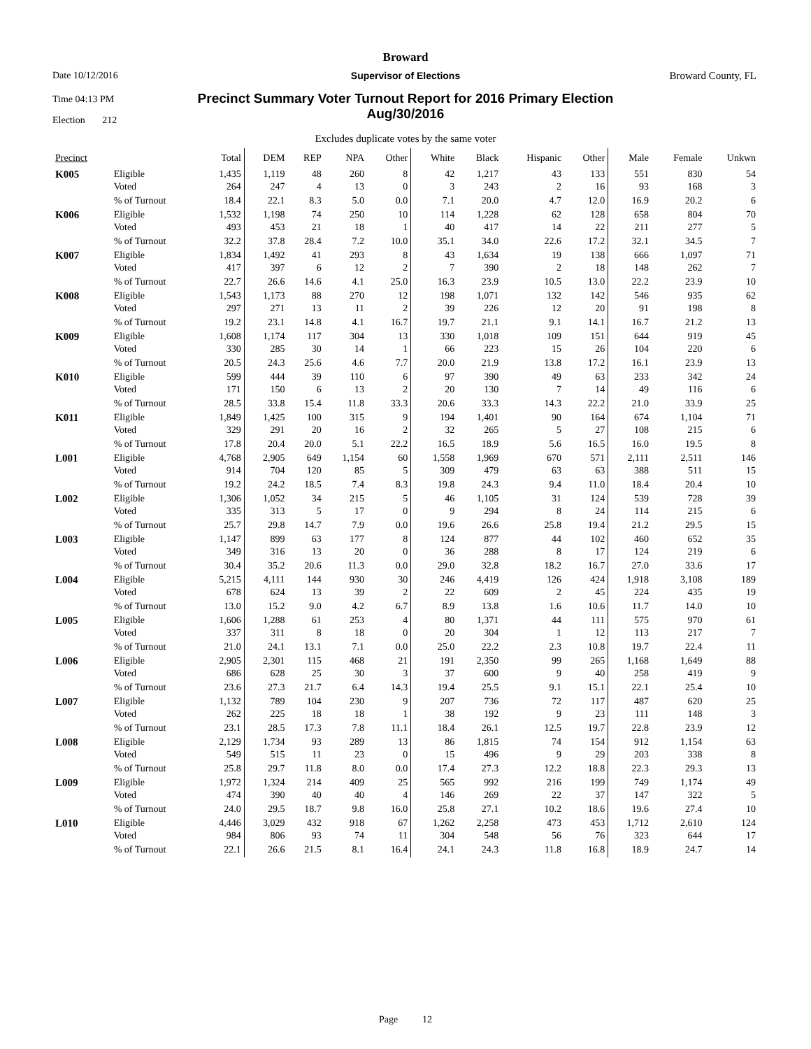Broward
Date 10/12/2016
Supervisor of Elections Broward County, FL
Time 04:13 PM
Precinct Summary Voter Turnout Report for 2016 Primary Election
Aug/30/2016
Election 212
Excludes duplicate votes by the same voter
| Precinct | | Total | DEM | REP | NPA | Other | White | Black | Hispanic | Other | Male | Female | Unkwn |
| --- | --- | --- | --- | --- | --- | --- | --- | --- | --- | --- | --- | --- | --- |
| K005 | Eligible | 1,435 | 1,119 | 48 | 260 | 8 | 42 | 1,217 | 43 | 133 | 551 | 830 | 54 |
| | Voted | 264 | 247 | 4 | 13 | 0 | 3 | 243 | 2 | 16 | 93 | 168 | 3 |
| | % of Turnout | 18.4 | 22.1 | 8.3 | 5.0 | 0.0 | 7.1 | 20.0 | 4.7 | 12.0 | 16.9 | 20.2 | 6 |
| K006 | Eligible | 1,532 | 1,198 | 74 | 250 | 10 | 114 | 1,228 | 62 | 128 | 658 | 804 | 70 |
| | Voted | 493 | 453 | 21 | 18 | 1 | 40 | 417 | 14 | 22 | 211 | 277 | 5 |
| | % of Turnout | 32.2 | 37.8 | 28.4 | 7.2 | 10.0 | 35.1 | 34.0 | 22.6 | 17.2 | 32.1 | 34.5 | 7 |
| K007 | Eligible | 1,834 | 1,492 | 41 | 293 | 8 | 43 | 1,634 | 19 | 138 | 666 | 1,097 | 71 |
| | Voted | 417 | 397 | 6 | 12 | 2 | 7 | 390 | 2 | 18 | 148 | 262 | 7 |
| | % of Turnout | 22.7 | 26.6 | 14.6 | 4.1 | 25.0 | 16.3 | 23.9 | 10.5 | 13.0 | 22.2 | 23.9 | 10 |
| K008 | Eligible | 1,543 | 1,173 | 88 | 270 | 12 | 198 | 1,071 | 132 | 142 | 546 | 935 | 62 |
| | Voted | 297 | 271 | 13 | 11 | 2 | 39 | 226 | 12 | 20 | 91 | 198 | 8 |
| | % of Turnout | 19.2 | 23.1 | 14.8 | 4.1 | 16.7 | 19.7 | 21.1 | 9.1 | 14.1 | 16.7 | 21.2 | 13 |
| K009 | Eligible | 1,608 | 1,174 | 117 | 304 | 13 | 330 | 1,018 | 109 | 151 | 644 | 919 | 45 |
| | Voted | 330 | 285 | 30 | 14 | 1 | 66 | 223 | 15 | 26 | 104 | 220 | 6 |
| | % of Turnout | 20.5 | 24.3 | 25.6 | 4.6 | 7.7 | 20.0 | 21.9 | 13.8 | 17.2 | 16.1 | 23.9 | 13 |
| K010 | Eligible | 599 | 444 | 39 | 110 | 6 | 97 | 390 | 49 | 63 | 233 | 342 | 24 |
| | Voted | 171 | 150 | 6 | 13 | 2 | 20 | 130 | 7 | 14 | 49 | 116 | 6 |
| | % of Turnout | 28.5 | 33.8 | 15.4 | 11.8 | 33.3 | 20.6 | 33.3 | 14.3 | 22.2 | 21.0 | 33.9 | 25 |
| K011 | Eligible | 1,849 | 1,425 | 100 | 315 | 9 | 194 | 1,401 | 90 | 164 | 674 | 1,104 | 71 |
| | Voted | 329 | 291 | 20 | 16 | 2 | 32 | 265 | 5 | 27 | 108 | 215 | 6 |
| | % of Turnout | 17.8 | 20.4 | 20.0 | 5.1 | 22.2 | 16.5 | 18.9 | 5.6 | 16.5 | 16.0 | 19.5 | 8 |
| L001 | Eligible | 4,768 | 2,905 | 649 | 1,154 | 60 | 1,558 | 1,969 | 670 | 571 | 2,111 | 2,511 | 146 |
| | Voted | 914 | 704 | 120 | 85 | 5 | 309 | 479 | 63 | 63 | 388 | 511 | 15 |
| | % of Turnout | 19.2 | 24.2 | 18.5 | 7.4 | 8.3 | 19.8 | 24.3 | 9.4 | 11.0 | 18.4 | 20.4 | 10 |
| L002 | Eligible | 1,306 | 1,052 | 34 | 215 | 5 | 46 | 1,105 | 31 | 124 | 539 | 728 | 39 |
| | Voted | 335 | 313 | 5 | 17 | 0 | 9 | 294 | 8 | 24 | 114 | 215 | 6 |
| | % of Turnout | 25.7 | 29.8 | 14.7 | 7.9 | 0.0 | 19.6 | 26.6 | 25.8 | 19.4 | 21.2 | 29.5 | 15 |
| L003 | Eligible | 1,147 | 899 | 63 | 177 | 8 | 124 | 877 | 44 | 102 | 460 | 652 | 35 |
| | Voted | 349 | 316 | 13 | 20 | 0 | 36 | 288 | 8 | 17 | 124 | 219 | 6 |
| | % of Turnout | 30.4 | 35.2 | 20.6 | 11.3 | 0.0 | 29.0 | 32.8 | 18.2 | 16.7 | 27.0 | 33.6 | 17 |
| L004 | Eligible | 5,215 | 4,111 | 144 | 930 | 30 | 246 | 4,419 | 126 | 424 | 1,918 | 3,108 | 189 |
| | Voted | 678 | 624 | 13 | 39 | 2 | 22 | 609 | 2 | 45 | 224 | 435 | 19 |
| | % of Turnout | 13.0 | 15.2 | 9.0 | 4.2 | 6.7 | 8.9 | 13.8 | 1.6 | 10.6 | 11.7 | 14.0 | 10 |
| L005 | Eligible | 1,606 | 1,288 | 61 | 253 | 4 | 80 | 1,371 | 44 | 111 | 575 | 970 | 61 |
| | Voted | 337 | 311 | 8 | 18 | 0 | 20 | 304 | 1 | 12 | 113 | 217 | 7 |
| | % of Turnout | 21.0 | 24.1 | 13.1 | 7.1 | 0.0 | 25.0 | 22.2 | 2.3 | 10.8 | 19.7 | 22.4 | 11 |
| L006 | Eligible | 2,905 | 2,301 | 115 | 468 | 21 | 191 | 2,350 | 99 | 265 | 1,168 | 1,649 | 88 |
| | Voted | 686 | 628 | 25 | 30 | 3 | 37 | 600 | 9 | 40 | 258 | 419 | 9 |
| | % of Turnout | 23.6 | 27.3 | 21.7 | 6.4 | 14.3 | 19.4 | 25.5 | 9.1 | 15.1 | 22.1 | 25.4 | 10 |
| L007 | Eligible | 1,132 | 789 | 104 | 230 | 9 | 207 | 736 | 72 | 117 | 487 | 620 | 25 |
| | Voted | 262 | 225 | 18 | 18 | 1 | 38 | 192 | 9 | 23 | 111 | 148 | 3 |
| | % of Turnout | 23.1 | 28.5 | 17.3 | 7.8 | 11.1 | 18.4 | 26.1 | 12.5 | 19.7 | 22.8 | 23.9 | 12 |
| L008 | Eligible | 2,129 | 1,734 | 93 | 289 | 13 | 86 | 1,815 | 74 | 154 | 912 | 1,154 | 63 |
| | Voted | 549 | 515 | 11 | 23 | 0 | 15 | 496 | 9 | 29 | 203 | 338 | 8 |
| | % of Turnout | 25.8 | 29.7 | 11.8 | 8.0 | 0.0 | 17.4 | 27.3 | 12.2 | 18.8 | 22.3 | 29.3 | 13 |
| L009 | Eligible | 1,972 | 1,324 | 214 | 409 | 25 | 565 | 992 | 216 | 199 | 749 | 1,174 | 49 |
| | Voted | 474 | 390 | 40 | 40 | 4 | 146 | 269 | 22 | 37 | 147 | 322 | 5 |
| | % of Turnout | 24.0 | 29.5 | 18.7 | 9.8 | 16.0 | 25.8 | 27.1 | 10.2 | 18.6 | 19.6 | 27.4 | 10 |
| L010 | Eligible | 4,446 | 3,029 | 432 | 918 | 67 | 1,262 | 2,258 | 473 | 453 | 1,712 | 2,610 | 124 |
| | Voted | 984 | 806 | 93 | 74 | 11 | 304 | 548 | 56 | 76 | 323 | 644 | 17 |
| | % of Turnout | 22.1 | 26.6 | 21.5 | 8.1 | 16.4 | 24.1 | 24.3 | 11.8 | 16.8 | 18.9 | 24.7 | 14 |
Page 12